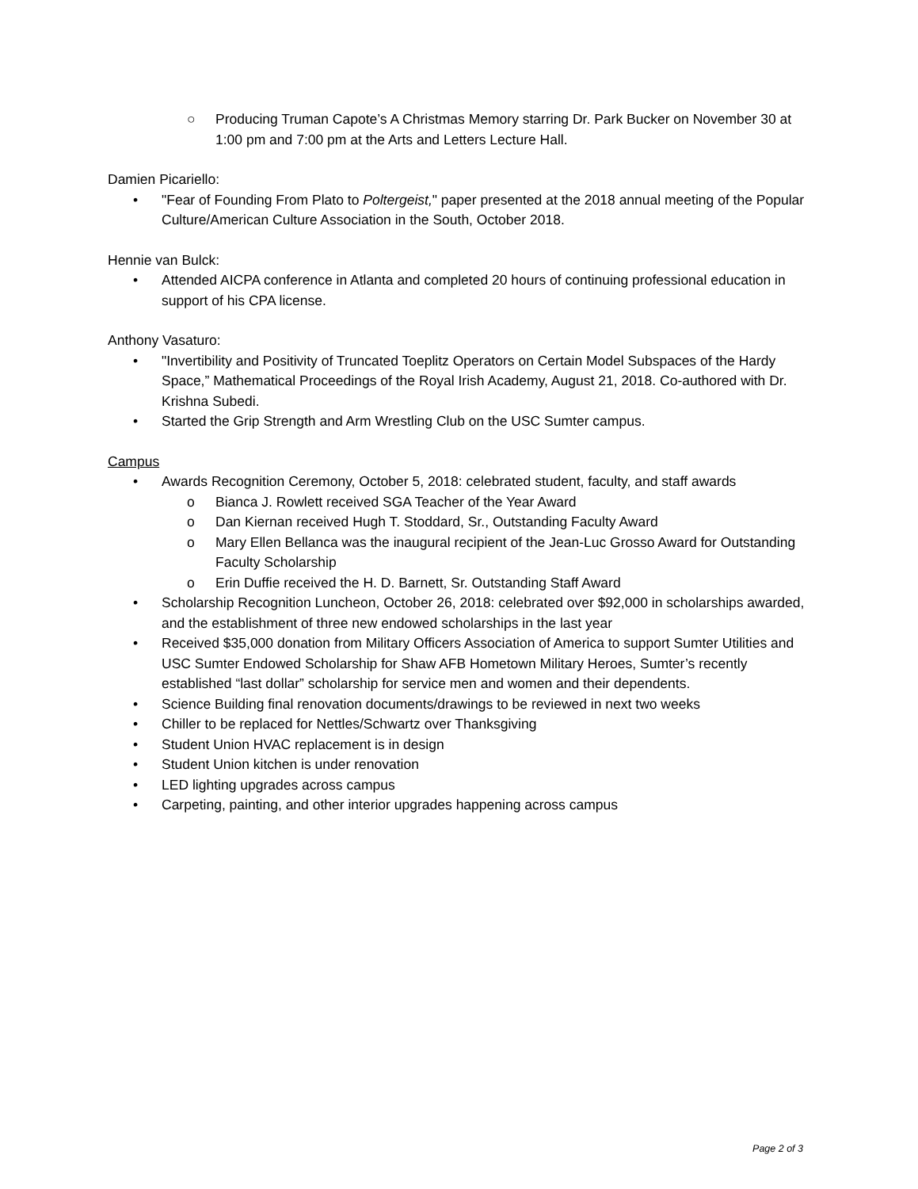○ Producing Truman Capote’s A Christmas Memory starring Dr. Park Bucker on November 30 at 1:00 pm and 7:00 pm at the Arts and Letters Lecture Hall.
Damien Picariello:
• "Fear of Founding From Plato to Poltergeist," paper presented at the 2018 annual meeting of the Popular Culture/American Culture Association in the South, October 2018.
Hennie van Bulck:
• Attended AICPA conference in Atlanta and completed 20 hours of continuing professional education in support of his CPA license.
Anthony Vasaturo:
• "Invertibility and Positivity of Truncated Toeplitz Operators on Certain Model Subspaces of the Hardy Space,” Mathematical Proceedings of the Royal Irish Academy, August 21, 2018. Co-authored with Dr. Krishna Subedi.
• Started the Grip Strength and Arm Wrestling Club on the USC Sumter campus.
Campus
• Awards Recognition Ceremony, October 5, 2018: celebrated student, faculty, and staff awards
o Bianca J. Rowlett received SGA Teacher of the Year Award
o Dan Kiernan received Hugh T. Stoddard, Sr., Outstanding Faculty Award
o Mary Ellen Bellanca was the inaugural recipient of the Jean-Luc Grosso Award for Outstanding Faculty Scholarship
o Erin Duffie received the H. D. Barnett, Sr. Outstanding Staff Award
• Scholarship Recognition Luncheon, October 26, 2018: celebrated over $92,000 in scholarships awarded, and the establishment of three new endowed scholarships in the last year
• Received $35,000 donation from Military Officers Association of America to support Sumter Utilities and USC Sumter Endowed Scholarship for Shaw AFB Hometown Military Heroes, Sumter’s recently established “last dollar” scholarship for service men and women and their dependents.
• Science Building final renovation documents/drawings to be reviewed in next two weeks
• Chiller to be replaced for Nettles/Schwartz over Thanksgiving
• Student Union HVAC replacement is in design
• Student Union kitchen is under renovation
• LED lighting upgrades across campus
• Carpeting, painting, and other interior upgrades happening across campus
Page 2 of 3